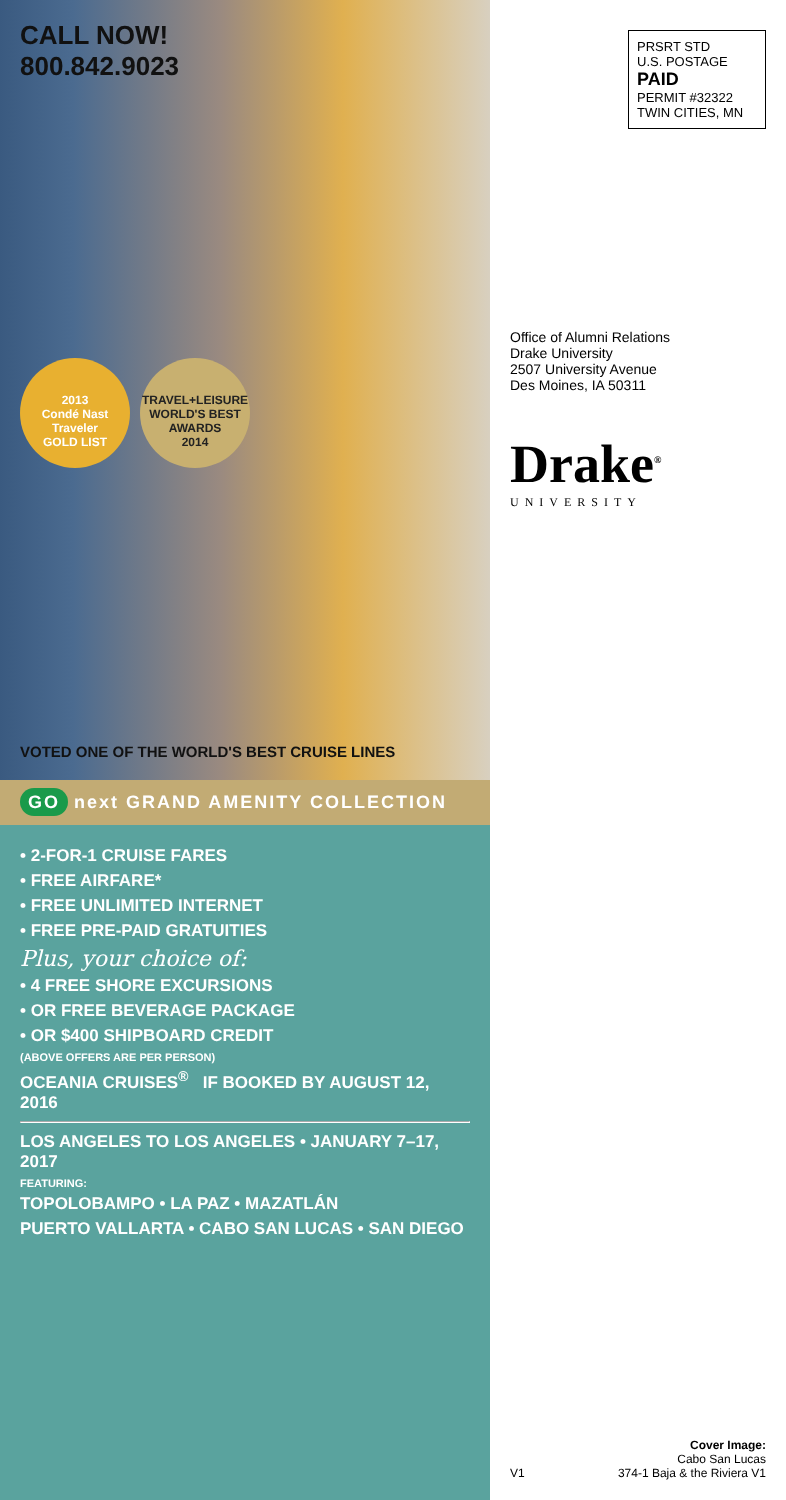CALL NOW!
800.842.9023
2013
Condé Nast Traveler
GOLD LIST
TRAVEL+LEISURE
WORLD'S BEST AWARDS
2014
VOTED ONE OF THE WORLD'S BEST CRUISE LINES
GO next GRAND AMENITY COLLECTION
• 2-FOR-1 CRUISE FARES
• FREE AIRFARE*
• FREE UNLIMITED INTERNET
• FREE PRE-PAID GRATUITIES
Plus, your choice of:
• 4 FREE SHORE EXCURSIONS
• OR FREE BEVERAGE PACKAGE
• OR $400 SHIPBOARD CREDIT
(ABOVE OFFERS ARE PER PERSON)
OCEANIA CRUISES<sup>®</sup> IF BOOKED BY AUGUST 12, 2016
LOS ANGELES TO LOS ANGELES • JANUARY 7–17, 2017
FEATURING:
TOPOLOBAMPO • LA PAZ • MAZATLÁN
PUERTO VALLARTA • CABO SAN LUCAS • SAN DIEGO
PRSRT STD
U.S. POSTAGE
PAID
PERMIT #32322
TWIN CITIES, MN
Office of Alumni Relations
Drake University
2507 University Avenue
Des Moines, IA 50311
Drake<sup>®</sup>
UNIVERSITY
V1
Cover Image:
Cabo San Lucas
374-1 Baja & the Riviera V1